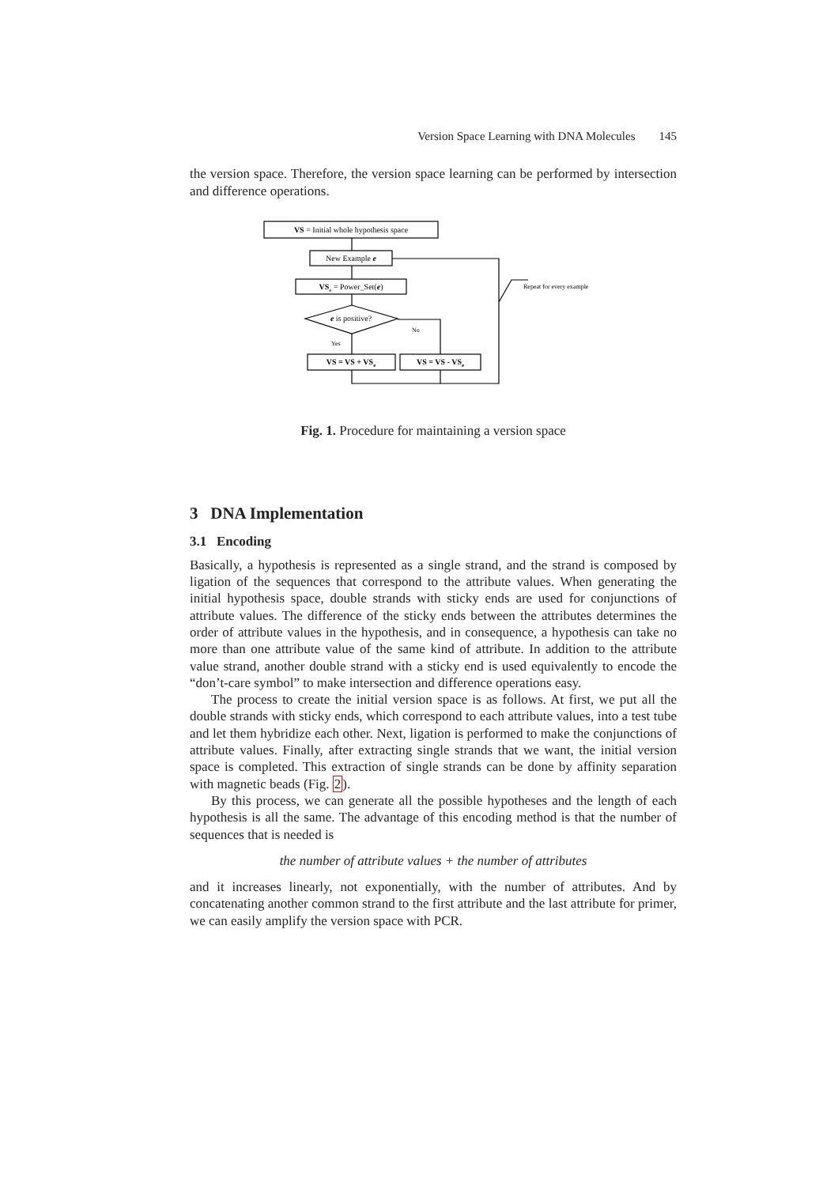Version Space Learning with DNA Molecules 145
the version space. Therefore, the version space learning can be performed by intersection and difference operations.
VS = Initial whole hypothesis space
New Example e
VSe = Power_Set(e)
e is positive?
Yes
No
VS = VS + VSe
VS = VS - VSe
Repeat for every example
Fig. 1. Procedure for maintaining a version space
3 DNA Implementation
3.1 Encoding
Basically, a hypothesis is represented as a single strand, and the strand is composed by ligation of the sequences that correspond to the attribute values. When generating the initial hypothesis space, double strands with sticky ends are used for conjunctions of attribute values. The difference of the sticky ends between the attributes determines the order of attribute values in the hypothesis, and in consequence, a hypothesis can take no more than one attribute value of the same kind of attribute. In addition to the attribute value strand, another double strand with a sticky end is used equivalently to encode the “don’t-care symbol” to make intersection and difference operations easy.
The process to create the initial version space is as follows. At first, we put all the double strands with sticky ends, which correspond to each attribute values, into a test tube and let them hybridize each other. Next, ligation is performed to make the conjunctions of attribute values. Finally, after extracting single strands that we want, the initial version space is completed. This extraction of single strands can be done by affinity separation with magnetic beads (Fig. 2).
By this process, we can generate all the possible hypotheses and the length of each hypothesis is all the same. The advantage of this encoding method is that the number of sequences that is needed is
the number of attribute values + the number of attributes
and it increases linearly, not exponentially, with the number of attributes. And by concatenating another common strand to the first attribute and the last attribute for primer, we can easily amplify the version space with PCR.